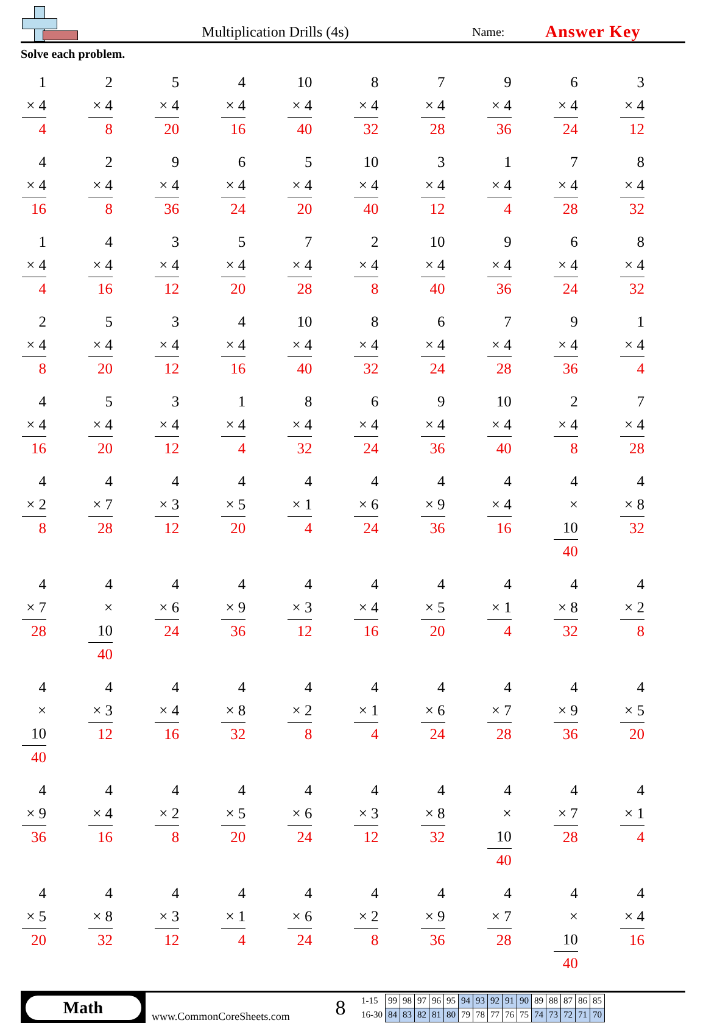Multiplication Drills (4s)
Name:
Answer Key
Solve each problem.
1
× 4
4
2
× 4
8
5
× 4
20
4
× 4
16
10
× 4
40
8
× 4
32
7
× 4
28
9
× 4
36
6
× 4
24
3
× 4
12
4
× 4
16
2
× 4
8
9
× 4
36
6
× 4
24
5
× 4
20
10
× 4
40
3
× 4
12
1
× 4
4
7
× 4
28
8
× 4
32
1
× 4
4
4
× 4
16
3
× 4
12
5
× 4
20
7
× 4
28
2
× 4
8
10
× 4
40
9
× 4
36
6
× 4
24
8
× 4
32
2
× 4
8
5
× 4
20
3
× 4
12
4
× 4
16
10
× 4
40
8
× 4
32
6
× 4
24
7
× 4
28
9
× 4
36
1
× 4
4
4
× 4
16
5
× 4
20
3
× 4
12
1
× 4
4
8
× 4
32
6
× 4
24
9
× 4
36
10
× 4
40
2
× 4
8
7
× 4
28
4
× 2
8
4
× 7
28
4
× 3
12
4
× 5
20
4
× 1
4
4
× 6
24
4
× 9
36
4
× 4
16
4
× 10
40
4
× 8
32
4
× 7
28
4
× 10
40
4
× 6
24
4
× 9
36
4
× 3
12
4
× 4
16
4
× 5
20
4
× 1
4
4
× 8
32
4
× 2
8
4
× 10
40
4
× 3
12
4
× 4
16
4
× 8
32
4
× 2
8
4
× 1
4
4
× 6
24
4
× 7
28
4
× 9
36
4
× 5
20
4
× 9
36
4
× 4
16
4
× 2
8
4
× 5
20
4
× 6
24
4
× 3
12
4
× 8
32
4
× 10
40
4
× 7
28
4
× 1
4
4
× 5
20
4
× 8
32
4
× 3
12
4
× 1
4
4
× 6
24
4
× 2
8
4
× 9
36
4
× 7
28
4
× 10
40
4
× 4
16
Math
www.CommonCoreSheets.com
8
| 1-15 | 99 | 98 | 97 | 96 | 95 | 94 | 93 | 92 | 91 | 90 | 89 | 88 | 87 | 86 | 85 |
| 16-30 | 84 | 83 | 82 | 81 | 80 | 79 | 78 | 77 | 76 | 75 | 74 | 73 | 72 | 71 | 70 |